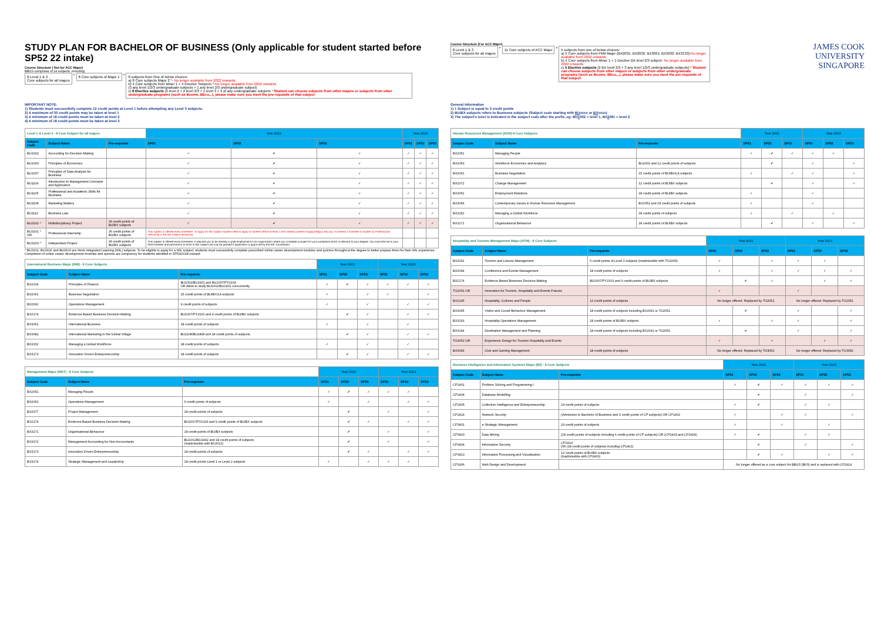STUDY PLAN FOR BACHELOR OF BUSINESS (Only applicable for student started before SP52 22 intake)
Course Structure ( Not for ACC Major)
BBUS comprises of 24 subjects, including:
8 Level 1 & 3
Core subjects for all majors + 8 Core subjects of Major 1 + 8 subjects from One of below choices:
a) 8 Core subjects Major 2 *- No longer available from 2022 onwards
b) 4 Core subjects from Minor 1 + 4 Elective Subjects *-No longer available from 2022 onwards
(3 any level 1/2/3 undergraduate subjects + 1 any level 2/3 undergraduate subject)
c) 8 Elective subjects (2 level 2 + 2 level 2/3 + 1 level 3 + 3 of any undergraduate subjects * Student can choose subjects from other majors or subjects from other undergraduate programs (such as Bcoms, BEco,..), please make sure you meet the pre-requisite of that subject
Course Structure (For ACC Major) JAMES COOK
UNIVERSITY
SINGAPORE
8 Level 1 & 3
Core subjects for all majors + 11 Core subjects of ACC Major + 5 subjects from one of below choices:
a) 5 Core subjects from FMA Major (BX2031; BX2032; BX3031; BX3032; BX3133)-No longer available from 2022 onwards
b) 4 Core subjects from Minor 1 + 1 Elective BX level 2/3 subject- No longer available from 2022 onwards
c) 5 Elective subjects (2 BX level 2/3 + 3 any level 1/2/3 undergraduate subjects)-* Student can choose subjects from other majors or subjects from other undergraduate programs (such as Bcoms, BEco,..), please make sure you meet the pre-requisite of that subject
IMPORTANT NOTE:
1) Students must successfully complete 12 credit points at Level 1 before attempting any Level 3 subjects.
2) A maximum of 30 credit points may be taken at level 1
3) A minimum of 18 credit points must be taken at level 2
4) A minimum of 18 credit points must be taken at level 3
General Information
1) 1 Subject is equal to 3 credit points
2) BU/BX subjects refers to Business subjects (Subject code starting with BUxxxx or BXxxxx)
3) The subject's level is indicated in the subject code after the prefix, eg: BU1002 = level 1, BX2091 = level 2
| Level 1 & Level 3 - 8 Core Subject for all majors | | | Year 2022 | | | Year 2023 | | |
| Subject Code | Subject Name | Pre-requisite | SP51 | SP52 | SP53 | SP51 | SP52 | SP53 |
| BU1002 | Accounting for Decision Making | | ✓ | ✔ | ✓ | ✓ | ✓ | ✓ |
| BU1003 | Principles of Economics | | ✓ | ✔ | ✓ | ✓ | ✓ | ✓ |
| BU1007 | Principles of Data Analysis for Business | | ✓ | ✔ | ✓ | ✓ | ✓ | ✓ |
| BU1104 | Introduction to Management Concepts and Application | | ✓ | ✔ | ✓ | ✓ | ✓ | ✓ |
| BU1105 | Professional and Academic Skills for Business | | ✓ | ✔ | ✓ | ✓ | ✓ | ✓ |
| BU1108 | Marketing Matters | | ✓ | ✔ | ✓ | ✓ | ✓ | ✓ |
| BU1112 | Business Law | | ✓ | ✔ | ✓ | ✓ | ✓ | ✓ |
| BU3102 ^ | Multidisciplinary Project | 36 credit points of BU/BX subjects | ✓ | ✔ | ✓ | ✓ | ✓ | ✓ |
| BU3101 ^ OR | Professional Internship | 36 credit points of BU/BX subjects | This subject is offered every trimesters. To apply for this subject student need to apply to Careers Office at least 1 term ahead (careers-singapore@jcu.edu.au). To extend 1 trimester of studies so Professional Internship is the last subject remaining. | | | | | |
| BU3103 ^ | Independent Project | 36 credit points of BU/BX subjects | This subject is offered every trimesters. It requires you to be already in paid employment in an organization where you complete a project for your workplace which is relevant to your degree. You must also be in your final trimester and permission to enrol in this subject will only be granted if application is approved by the WIL Coordinator. | | | | | |
^ BU3101, BU3102 and BU3103 are Work Integrated Learning (WIL) subjects. To be eligible to apply for a WIL subject, students must successfully complete prescribed online career development modules and quizzes throughout the degree to better prepare them for their WIL experience. Completion of online career development modules and quizzes are compusory for students admitted in SP53/2018 onward.
| International Business Major (INB) - 8 Core Subjects | | | Year 2022 | | | Year 2023 | | |
| Subject Code | Subject Name | Pre-requisite | SP51 | SP52 | SP53 | SP51 | SP52 | SP53 |
| BX2014 | Principles of Finance | BU1002/BU1902 and BU1007/PY2103 OR Allow to study BU1002/BU1902 concurrently | ✓ | ✔ | ✓ | ✓ | ✓ | ✓ |
| BX2061 | Business Negotiation | 15 credit points of BU/BX/LA subjects | ✓ | | ✓ | ✓ | | ✓ |
| BX2062 | Operations Management | 9 credit points of subjects | ✓ | | ✓ | | ✓ | ✓ |
| BX2174 | Evidence Based Business Decision-Making | BU1007/PY2103 and 9 credit points of BU/BX subjects | | ✔ | ✓ | | ✓ | ✓ |
| BX3061 | International Business | 18 credit points of subjects | ✓ | | ✓ | | ✓ | |
| BX3082 | International Marketing in the Global Village | BU1108/BU1808 and 18 credit points of subjects | | ✔ | ✓ | | ✓ | ✓ |
| BX3152 | Managing a Global Workforce | 18 credit points of subjects | ✓ | | ✓ | | ✓ | |
| BX3173 | Innovation Driven Entrepreneurship | 18 credit points of subjects | | ✔ | ✓ | | ✓ | ✓ |
| Management Major (MNT) - 8 Core Subjects | | | Year 2022 | | | Year 2023 | | |
| Subject Code | Subject Name | Pre-requisite | SP51 | SP52 | SP53 | SP51 | SP52 | SP53 |
| BX2051 | Managing People | | ✓ | ✔ | ✓ | ✓ | ✓ | |
| BX2062 | Operations Management | 9 credit points of subjects | ✓ | | ✓ | | ✓ | ✓ |
| BX2077 | Project Management | 18 credit points of subjects | | ✔ | | ✓ | | ✓ |
| BX2174 | Evidence Based Business Decision-Making | BU1007/PY2103 and 9 credit points of BU/BX subjects | | ✔ | ✓ | | ✓ | ✓ |
| BX3171 | Organisational Behaviour | 18 credit points of BU/BX subjects | | ✔ | | ✓ | | ✓ |
| BX3172 | Management Accounting for Non-Accountants | BU1002/BU1902 and 18 credit points of subjects (Inadmissible with BX2012) | | ✔ | | ✓ | | ✓ |
| BX3173 | Innovation Driven Entrepreneurship | 18 credit points of subjects | | ✔ | ✓ | | ✓ | ✓ |
| BX3174 | Strategic Management and Leadership | 18 credit points Level 1 or Level 2 subjects | ✓ | | ✓ | ✓ | ✓ | |
| Human Resources Management (HUR)-8 Core Subjects | | | Year 2022 | | | Year 2023 | | |
| Subject Code | Subject Name | Pre-requisite | SP51 | SP52 | SP53 | SP51 | SP52 | SP53 |
| BX2051 | Managing People | | ✓ | ✔ | ✓ | ✓ | ✓ | |
| BX2053 | Workforce Economics and Analytics | BU1003 and 12 credit points of subjects | | ✔ | | ✓ | | ✓ |
| BX2061 | Business Negotiation | 15 credit points of BU/BX/LA subjects | ✓ | | ✓ | ✓ | | ✓ |
| BX2072 | Change Management | 12 credit points of BU/BX subjects | | ✔ | | ✓ | | ✓ |
| BX3051 | Employment Relations | 18 credit points of BU/BX subjects | ✓ | | | ✓ | | |
| BX3054 | Contemporary Issues in Human Resource Management | BX2051 and 18 credit points of subjects | ✓ | | | ✓ | | |
| BX3152 | Managing a Global Workforce | 18 credit points of subjects | ✓ | | ✓ | | ✓ | |
| BX3171 | Organisational Behaviour | 18 credit points of BU/BX subjects | | ✔ | | ✓ | | ✓ |
| Hospitality and Tourism Management Major (HTM) - 8 Core Subjects | | | Year 2022 | | | Year 2023 | | |
| Subject Code | Subject Name | Pre-requisite | SP51 | SP52 | SP53 | SP51 | SP52 | SP53 |
| BX2091 | Tourism and Leisure Management | 6 credit points of Level 1 subjects (Inadmissible with TO1005) | ✓ | | ✓ | ✓ | ✓ | |
| BX2094 | Conference and Events Management | 18 credit points of subjects | ✓ | | ✓ | ✓ | ✓ | ✓ |
| BX2174 | Evidence Based Business Decision-Making | BU1007/PY2103 and 9 credit points of BU/BX subjects | | ✔ | ✓ | | ✓ | ✓ |
| TO2051 OR | Innovation for Tourism, Hospitality and Events Futures | | ✓ | | | ✓ | | |
| BX2195 | Hospitality, Cultures and People | 12 credit points of subjects | No longer offered. Replaced by TO2051 | | | No longer offered. Replaced by TO2051 | | |
| BX3095 | Visitor and Crowd Behaviour Management | 18 credit points of subjects including BX2091 or TO2051 | | ✔ | | ✓ | | ✓ |
| BX3193 | Hospitality Operations Management | 18 credit points of BU/BX subjects | ✓ | | ✓ | ✓ | | ✓ |
| BX3194 | Destination Management and Planning | 18 credit points of subjects including BX2091 or TO2051 | | ✔ | | ✓ | | ✓ |
| TO3052 OR | Experience Design for Tourism Hospitality and Events | | ✓ | | ✓ | | ✓ | ✓ |
| BX3096 | Club and Gaming Management | 18 credit points of subjects | No longer offered. Replaced by TO3052 | | | No longer offered. Replaced by TO3052 | | |
| Business Intelligence and Information Systems Major (BII) - 8 Core Subjects | | | Year 2022 | | | Year 2023 | | |
| Subject Code | Subject Name | Pre-requisite | SP51 | SP52 | SP53 | SP51 | SP52 | SP53 |
| CP1401 | Problem Solving and Programming I | | ✓ | ✔ | ✓ | ✓ | ✓ | ✓ |
| CP2404 | Database Modelling | | | ✔ | | ✓ | | ✓ |
| CP2405 | Collective Intelligence and Entrepreneurship | 24 credit points of subjects | ✓ | ✔ | | ✓ | ✓ | |
| CP2414 | Network Security | (Admission to Bachelor of Business and 3 credit points of CP subjects) OR CP1402 | ✓ | | ✓ | ✓ | | ✓ |
| CP3401 | e-Strategic Management | 24 credit points of subjects | ✓ | | ✓ | | ✓ | |
| CP3403 | Data Mining | (18 credit points of subjects including 6 credit points of CP subjects) OR (CP2403 and CP2404) | ✓ | ✔ | | ✓ | ✓ | |
| CP3404 | Information Security | CP2414 OR (18 credit points of subjects including CP1402) | | ✔ | | ✓ | | ✓ |
| CP3413 | Information Processing and Visualisation | 12 credit points of BU/BX subjects (Inadmissible with CP2403) | | ✔ | ✓ | | ✓ | ✓ |
| CP1406 | Web Design and Development | | No longer offered as a core subject for BBUS (BIIS) and is replaced with CP2414 | | | | | |